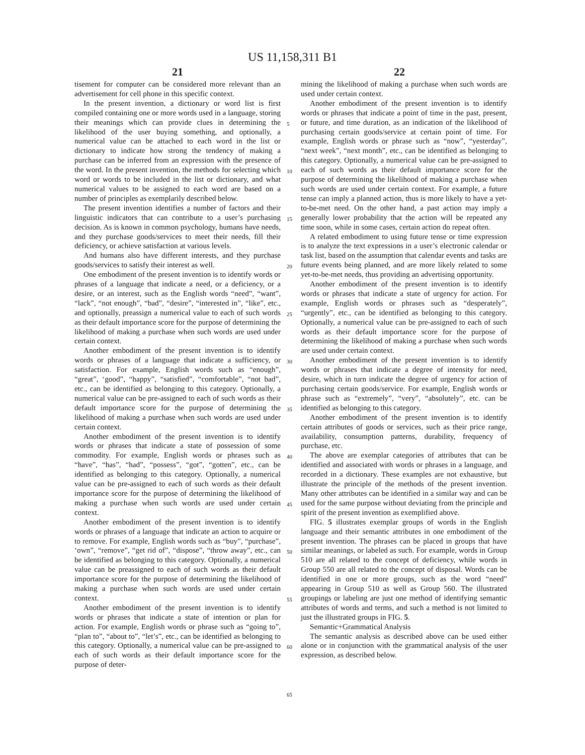US 11,158,311 B1
21 22
tisement for computer can be considered more relevant than an advertisement for cell phone in this specific context.
In the present invention, a dictionary or word list is first compiled containing one or more words used in a language, storing their meanings which can provide clues in determining the likelihood of the user buying something, and optionally, a numerical value can be attached to each word in the list or dictionary to indicate how strong the tendency of making a purchase can be inferred from an expression with the presence of the word. In the present invention, the methods for selecting which word or words to be included in the list or dictionary, and what numerical values to be assigned to each word are based on a number of principles as exemplarily described below.
The present invention identifies a number of factors and their linguistic indicators that can contribute to a user’s purchasing decision. As is known in common psychology, humans have needs, and they purchase goods/services to meet their needs, fill their deficiency, or achieve satisfaction at various levels.
And humans also have different interests, and they purchase goods/services to satisfy their interest as well.
One embodiment of the present invention is to identify words or phrases of a language that indicate a need, or a deficiency, or a desire, or an interest, such as the English words “need”, “want”, “lack”, “not enough”, “bad”, “desire”, “interested in”, “like”, etc., and optionally, preassign a numerical value to each of such words as their default importance score for the purpose of determining the likelihood of making a purchase when such words are used under certain context.
Another embodiment of the present invention is to identify words or phrases of a language that indicate a sufficiency, or satisfaction. For example, English words such as “enough”, “great”, ‘good”, “happy”, “satisfied”, “comfortable”, “not bad”, etc., can be identified as belonging to this category. Optionally, a numerical value can be pre-assigned to each of such words as their default importance score for the purpose of determining the likelihood of making a purchase when such words are used under certain context.
Another embodiment of the present invention is to identify words or phrases that indicate a state of possession of some commodity. For example, English words or phrases such as “have”, “has”, “had”, “possess”, “got”, “gotten”, etc., can be identified as belonging to this category. Optionally, a numerical value can be pre-assigned to each of such words as their default importance score for the purpose of determining the likelihood of making a purchase when such words are used under certain context.
Another embodiment of the present invention is to identify words or phrases of a language that indicate an action to acquire or to remove. For example, English words such as “buy”, “purchase”, ‘own”, “remove”, “get rid of”, “dispose”, “throw away”, etc., can be identified as belonging to this category. Optionally, a numerical value can be preassigned to each of such words as their default importance score for the purpose of determining the likelihood of making a purchase when such words are used under certain context.
Another embodiment of the present invention is to identify words or phrases that indicate a state of intention or plan for action. For example, English words or phrase such as “going to”, “plan to”, “about to”, “let’s”, etc., can be identified as belonging to this category. Optionally, a numerical value can be pre-assigned to each of such words as their default importance score for the purpose of deter-
mining the likelihood of making a purchase when such words are used under certain context.
Another embodiment of the present invention is to identify words or phrases that indicate a point of time in the past, present, or future, and time duration, as an indication of the likelihood of purchasing certain goods/service at certain point of time. For example, English words or phrase such as “now”, “yesterday”, “next week”, “next month”, etc., can be identified as belonging to this category. Optionally, a numerical value can be pre-assigned to each of such words as their default importance score for the purpose of determining the likelihood of making a purchase when such words are used under certain context. For example, a future tense can imply a planned action, thus is more likely to have a yet-to-be-met need. On the other hand, a past action may imply a generally lower probability that the action will be repeated any time soon, while in some cases, certain action do repeat often.
A related embodiment to using future tense or time expression is to analyze the text expressions in a user’s electronic calendar or task list, based on the assumption that calendar events and tasks are future events being planned, and are more likely related to some yet-to-be-met needs, thus providing an advertising opportunity.
Another embodiment of the present invention is to identify words or phrases that indicate a state of urgency for action. For example, English words or phrases such as “desperately”, “urgently”, etc., can be identified as belonging to this category. Optionally, a numerical value can be pre-assigned to each of such words as their default importance score for the purpose of determining the likelihood of making a purchase when such words are used under certain context.
Another embodiment of the present invention is to identify words or phrases that indicate a degree of intensity for need, desire, which in turn indicate the degree of urgency for action of purchasing certain goods/service. For example, English words or phrase such as “extremely”, “very”, “absolutely”, etc. can be identified as belonging to this category.
Another embodiment of the present invention is to identify certain attributes of goods or services, such as their price range, availability, consumption patterns, durability, frequency of purchase, etc.
The above are exemplar categories of attributes that can be identified and associated with words or phrases in a language, and recorded in a dictionary. These examples are not exhaustive, but illustrate the principle of the methods of the present invention. Many other attributes can be identified in a similar way and can be used for the same purpose without deviating from the principle and spirit of the present invention as exemplified above.
FIG. 5 illustrates exemplar groups of words in the English language and their semantic attributes in one embodiment of the present invention. The phrases can be placed in groups that have similar meanings, or labeled as such. For example, words in Group 510 are all related to the concept of deficiency, while words in Group 550 are all related to the concept of disposal. Words can be identified in one or more groups, such as the word “need” appearing in Group 510 as well as Group 560. The illustrated groupings or labeling are just one method of identifying semantic attributes of words and terms, and such a method is not limited to just the illustrated groups in FIG. 5.
Semantic+Grammatical Analysis
The semantic analysis as described above can be used either alone or in conjunction with the grammatical analysis of the user expression, as described below.
5
10
15
20
25
30
35
40
45
50
55
60
65